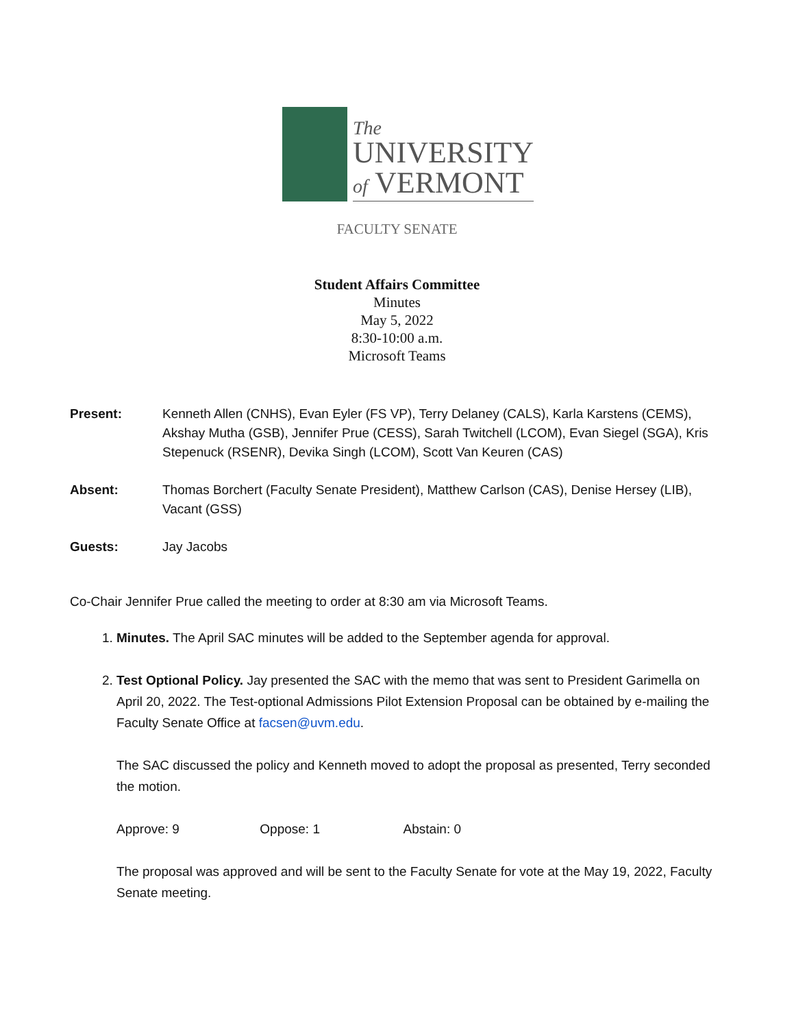The
UNIVERSITY
of VERMONT
FACULTY SENATE
Student Affairs Committee
Minutes
May 5, 2022
8:30-10:00 a.m.
Microsoft Teams
Present: Kenneth Allen (CNHS), Evan Eyler (FS VP), Terry Delaney (CALS), Karla Karstens (CEMS), Akshay Mutha (GSB), Jennifer Prue (CESS), Sarah Twitchell (LCOM), Evan Siegel (SGA), Kris Stepenuck (RSENR), Devika Singh (LCOM), Scott Van Keuren (CAS)
Absent: Thomas Borchert (Faculty Senate President), Matthew Carlson (CAS), Denise Hersey (LIB), Vacant (GSS)
Guests: Jay Jacobs
Co-Chair Jennifer Prue called the meeting to order at 8:30 am via Microsoft Teams.
1. Minutes. The April SAC minutes will be added to the September agenda for approval.
2. Test Optional Policy. Jay presented the SAC with the memo that was sent to President Garimella on April 20, 2022. The Test-optional Admissions Pilot Extension Proposal can be obtained by e-mailing the Faculty Senate Office at facsen@uvm.edu.
The SAC discussed the policy and Kenneth moved to adopt the proposal as presented, Terry seconded the motion.
Approve: 9 Oppose: 1 Abstain: 0
The proposal was approved and will be sent to the Faculty Senate for vote at the May 19, 2022, Faculty Senate meeting.